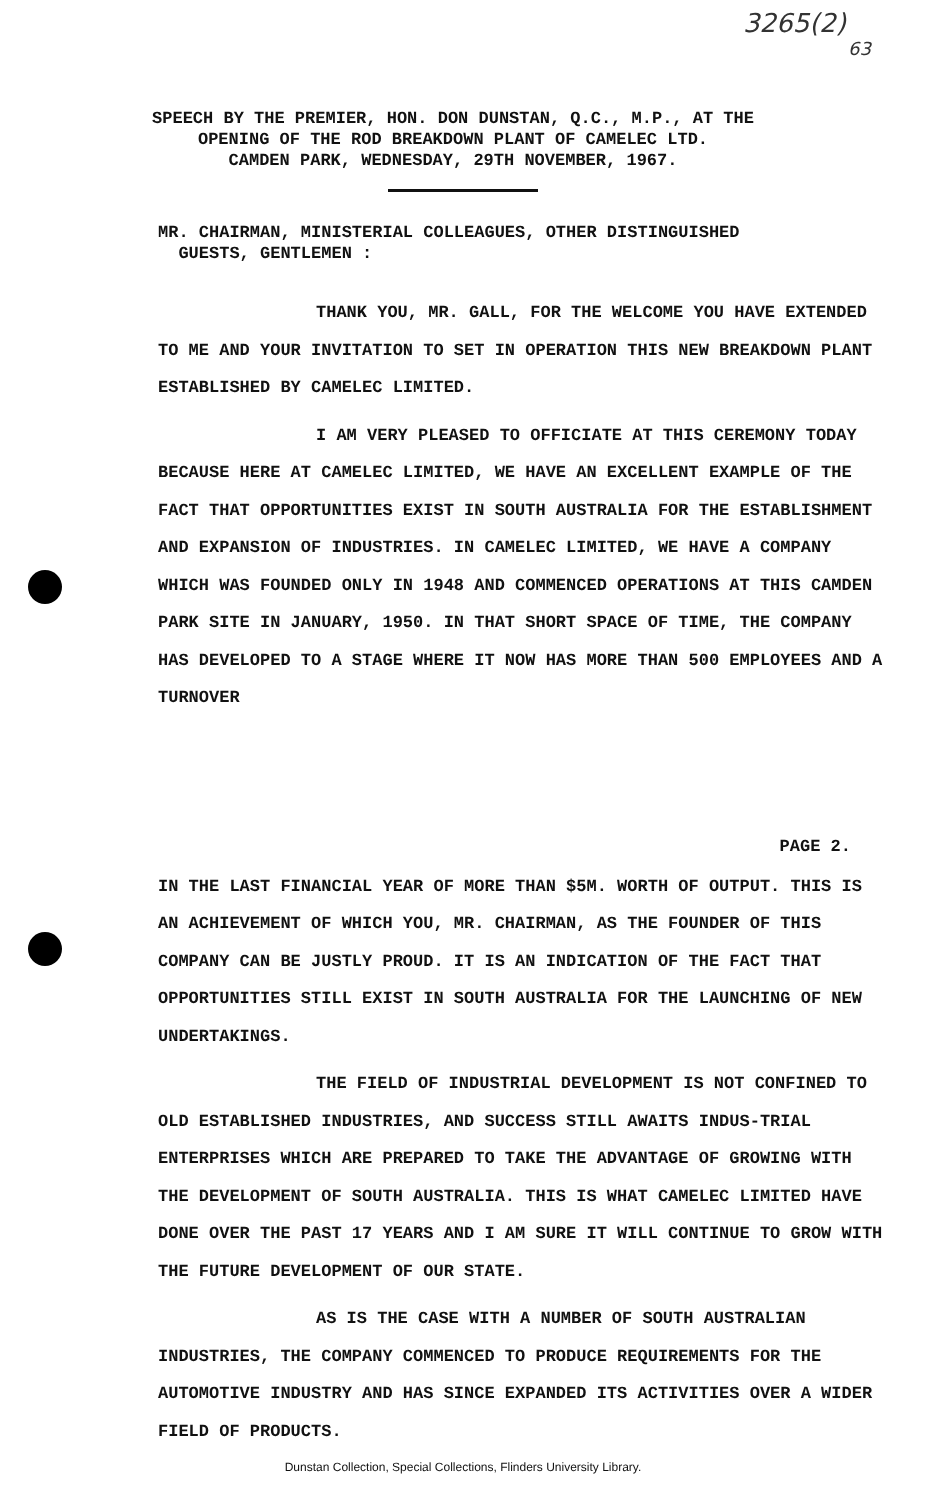3265(2)
63
SPEECH BY THE PREMIER, HON. DON DUNSTAN, Q.C., M.P., AT THE
OPENING OF THE ROD BREAKDOWN PLANT OF CAMELEC LTD.
CAMDEN PARK, WEDNESDAY, 29TH NOVEMBER, 1967.
MR. CHAIRMAN, MINISTERIAL COLLEAGUES, OTHER DISTINGUISHED
GUESTS, GENTLEMEN :
THANK YOU, MR. GALL, FOR THE WELCOME YOU HAVE EXTENDED TO ME AND YOUR INVITATION TO SET IN OPERATION THIS NEW BREAKDOWN PLANT ESTABLISHED BY CAMELEC LIMITED.
I AM VERY PLEASED TO OFFICIATE AT THIS CEREMONY TODAY BECAUSE HERE AT CAMELEC LIMITED, WE HAVE AN EXCELLENT EXAMPLE OF THE FACT THAT OPPORTUNITIES EXIST IN SOUTH AUSTRALIA FOR THE ESTABLISHMENT AND EXPANSION OF INDUSTRIES. IN CAMELEC LIMITED, WE HAVE A COMPANY WHICH WAS FOUNDED ONLY IN 1948 AND COMMENCED OPERATIONS AT THIS CAMDEN PARK SITE IN JANUARY, 1950. IN THAT SHORT SPACE OF TIME, THE COMPANY HAS DEVELOPED TO A STAGE WHERE IT NOW HAS MORE THAN 500 EMPLOYEES AND A TURNOVER
PAGE 2.
IN THE LAST FINANCIAL YEAR OF MORE THAN $5M. WORTH OF OUTPUT. THIS IS AN ACHIEVEMENT OF WHICH YOU, MR. CHAIRMAN, AS THE FOUNDER OF THIS COMPANY CAN BE JUSTLY PROUD. IT IS AN INDICATION OF THE FACT THAT OPPORTUNITIES STILL EXIST IN SOUTH AUSTRALIA FOR THE LAUNCHING OF NEW UNDERTAKINGS.
THE FIELD OF INDUSTRIAL DEVELOPMENT IS NOT CONFINED TO OLD ESTABLISHED INDUSTRIES, AND SUCCESS STILL AWAITS INDUS-TRIAL ENTERPRISES WHICH ARE PREPARED TO TAKE THE ADVANTAGE OF GROWING WITH THE DEVELOPMENT OF SOUTH AUSTRALIA. THIS IS WHAT CAMELEC LIMITED HAVE DONE OVER THE PAST 17 YEARS AND I AM SURE IT WILL CONTINUE TO GROW WITH THE FUTURE DEVELOPMENT OF OUR STATE.
AS IS THE CASE WITH A NUMBER OF SOUTH AUSTRALIAN INDUSTRIES, THE COMPANY COMMENCED TO PRODUCE REQUIREMENTS FOR THE AUTOMOTIVE INDUSTRY AND HAS SINCE EXPANDED ITS ACTIVITIES OVER A WIDER FIELD OF PRODUCTS.
Dunstan Collection, Special Collections, Flinders University Library.